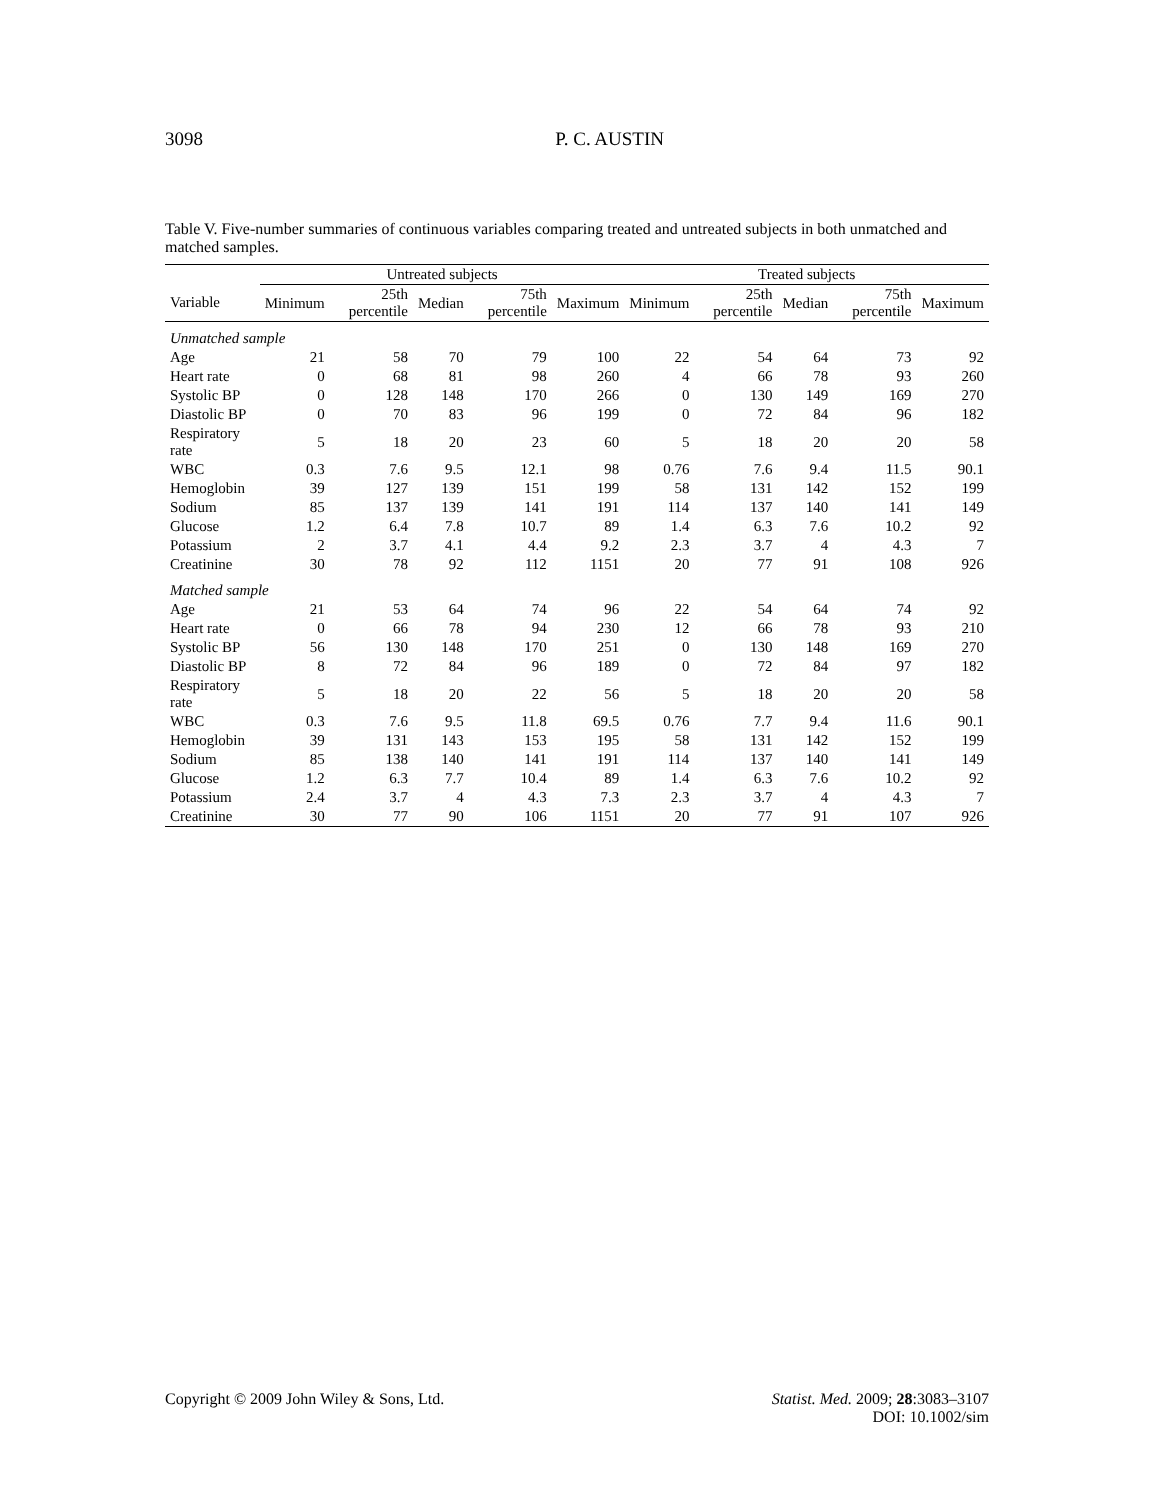3098 P. C. AUSTIN
Table V. Five-number summaries of continuous variables comparing treated and untreated subjects in both unmatched and matched samples.
| | Untreated subjects | | | | | Treated subjects | | | | |
| --- | --- | --- | --- | --- | --- | --- | --- | --- | --- | --- |
| Variable | Minimum | 25th percentile | Median | 75th percentile | Maximum | Minimum | 25th percentile | Median | 75th percentile | Maximum |
| Unmatched sample | | | | | | | | | | |
| Age | 21 | 58 | 70 | 79 | 100 | 22 | 54 | 64 | 73 | 92 |
| Heart rate | 0 | 68 | 81 | 98 | 260 | 4 | 66 | 78 | 93 | 260 |
| Systolic BP | 0 | 128 | 148 | 170 | 266 | 0 | 130 | 149 | 169 | 270 |
| Diastolic BP | 0 | 70 | 83 | 96 | 199 | 0 | 72 | 84 | 96 | 182 |
| Respiratory rate | 5 | 18 | 20 | 23 | 60 | 5 | 18 | 20 | 20 | 58 |
| WBC | 0.3 | 7.6 | 9.5 | 12.1 | 98 | 0.76 | 7.6 | 9.4 | 11.5 | 90.1 |
| Hemoglobin | 39 | 127 | 139 | 151 | 199 | 58 | 131 | 142 | 152 | 199 |
| Sodium | 85 | 137 | 139 | 141 | 191 | 114 | 137 | 140 | 141 | 149 |
| Glucose | 1.2 | 6.4 | 7.8 | 10.7 | 89 | 1.4 | 6.3 | 7.6 | 10.2 | 92 |
| Potassium | 2 | 3.7 | 4.1 | 4.4 | 9.2 | 2.3 | 3.7 | 4 | 4.3 | 7 |
| Creatinine | 30 | 78 | 92 | 112 | 1151 | 20 | 77 | 91 | 108 | 926 |
| Matched sample | | | | | | | | | | |
| Age | 21 | 53 | 64 | 74 | 96 | 22 | 54 | 64 | 74 | 92 |
| Heart rate | 0 | 66 | 78 | 94 | 230 | 12 | 66 | 78 | 93 | 210 |
| Systolic BP | 56 | 130 | 148 | 170 | 251 | 0 | 130 | 148 | 169 | 270 |
| Diastolic BP | 8 | 72 | 84 | 96 | 189 | 0 | 72 | 84 | 97 | 182 |
| Respiratory rate | 5 | 18 | 20 | 22 | 56 | 5 | 18 | 20 | 20 | 58 |
| WBC | 0.3 | 7.6 | 9.5 | 11.8 | 69.5 | 0.76 | 7.7 | 9.4 | 11.6 | 90.1 |
| Hemoglobin | 39 | 131 | 143 | 153 | 195 | 58 | 131 | 142 | 152 | 199 |
| Sodium | 85 | 138 | 140 | 141 | 191 | 114 | 137 | 140 | 141 | 149 |
| Glucose | 1.2 | 6.3 | 7.7 | 10.4 | 89 | 1.4 | 6.3 | 7.6 | 10.2 | 92 |
| Potassium | 2.4 | 3.7 | 4 | 4.3 | 7.3 | 2.3 | 3.7 | 4 | 4.3 | 7 |
| Creatinine | 30 | 77 | 90 | 106 | 1151 | 20 | 77 | 91 | 107 | 926 |
Copyright © 2009 John Wiley & Sons, Ltd.
Statist. Med. 2009; 28:3083–3107
DOI: 10.1002/sim